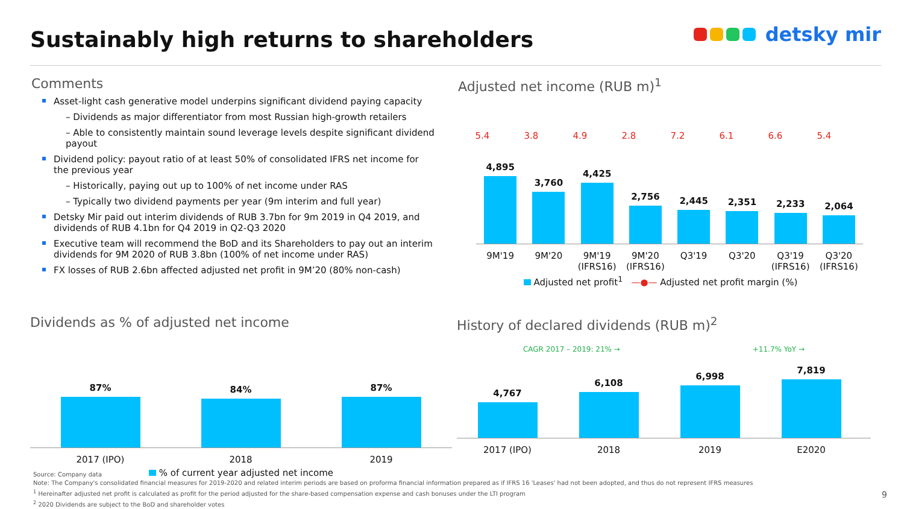Sustainably high returns to shareholders
detsky mir
Comments
Asset-light cash generative model underpins significant dividend paying capacity
– Dividends as major differentiator from most Russian high-growth retailers
– Able to consistently maintain sound leverage levels despite significant dividend payout
Dividend policy: payout ratio of at least 50% of consolidated IFRS net income for the previous year
– Historically, paying out up to 100% of net income under RAS
– Typically two dividend payments per year (9m interim and full year)
Detsky Mir paid out interim dividends of RUB 3.7bn for 9m 2019 in Q4 2019, and dividends of RUB 4.1bn for Q4 2019 in Q2-Q3 2020
Executive team will recommend the BoD and its Shareholders to pay out an interim dividends for 9M 2020 of RUB 3.8bn (100% of net income under RAS)
FX losses of RUB 2.6bn affected adjusted net profit in 9M’20 (80% non-cash)
Adjusted net income (RUB m)<sup>1</sup>
5.4 3.8 4.9 2.8 7.2 6.1 6.6 5.4
4,895
3,760
4,425
2,756
2,445
2,351
2,233
2,064
9M'19 9M'20 9M'19 (IFRS16) 9M'20 (IFRS16) Q3'19 Q3'20 Q3'19 (IFRS16) Q3'20 (IFRS16)
Adjusted net profit<sup>1</sup> —●— Adjusted net profit margin (%)
Dividends as % of adjusted net income
87%
84%
87%
2017 (IPO) 2018 2019
% of current year adjusted net income
History of declared dividends (RUB m)<sup>2</sup>
CAGR 2017 – 2019: 21% → +11.7% YoY →
4,767
6,108
6,998
7,819
2017 (IPO) 2018 2019 E2020
Source: Company data
Note: The Company's consolidated financial measures for 2019-2020 and related interim periods are based on proforma financial information prepared as if IFRS 16 'Leases' had not been adopted, and thus do not represent IFRS measures
<sup>1</sup> Hereinafter adjusted net profit is calculated as profit for the period adjusted for the share-based compensation expense and cash bonuses under the LTI program
<sup>2</sup> 2020 Dividends are subject to the BoD and shareholder votes
9